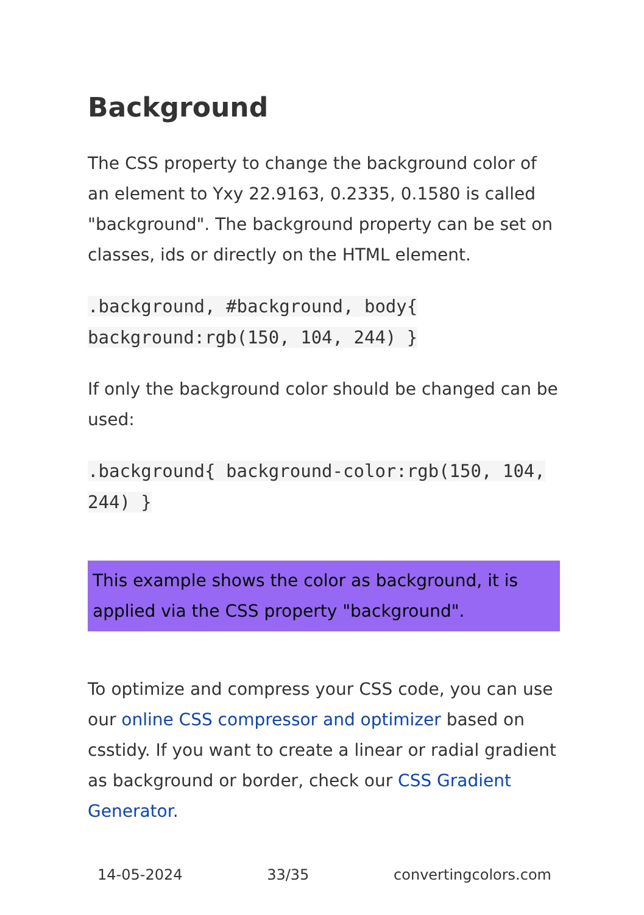Background
The CSS property to change the background color of an element to Yxy 22.9163, 0.2335, 0.1580 is called "background". The background property can be set on classes, ids or directly on the HTML element.
.background, #background, body{ background:rgb(150, 104, 244) }
If only the background color should be changed can be used:
.background{ background-color:rgb(150, 104, 244) }
This example shows the color as background, it is applied via the CSS property "background".
To optimize and compress your CSS code, you can use our online CSS compressor and optimizer based on csstidy. If you want to create a linear or radial gradient as background or border, check our CSS Gradient Generator.
14-05-2024 33/35 convertingcolors.com